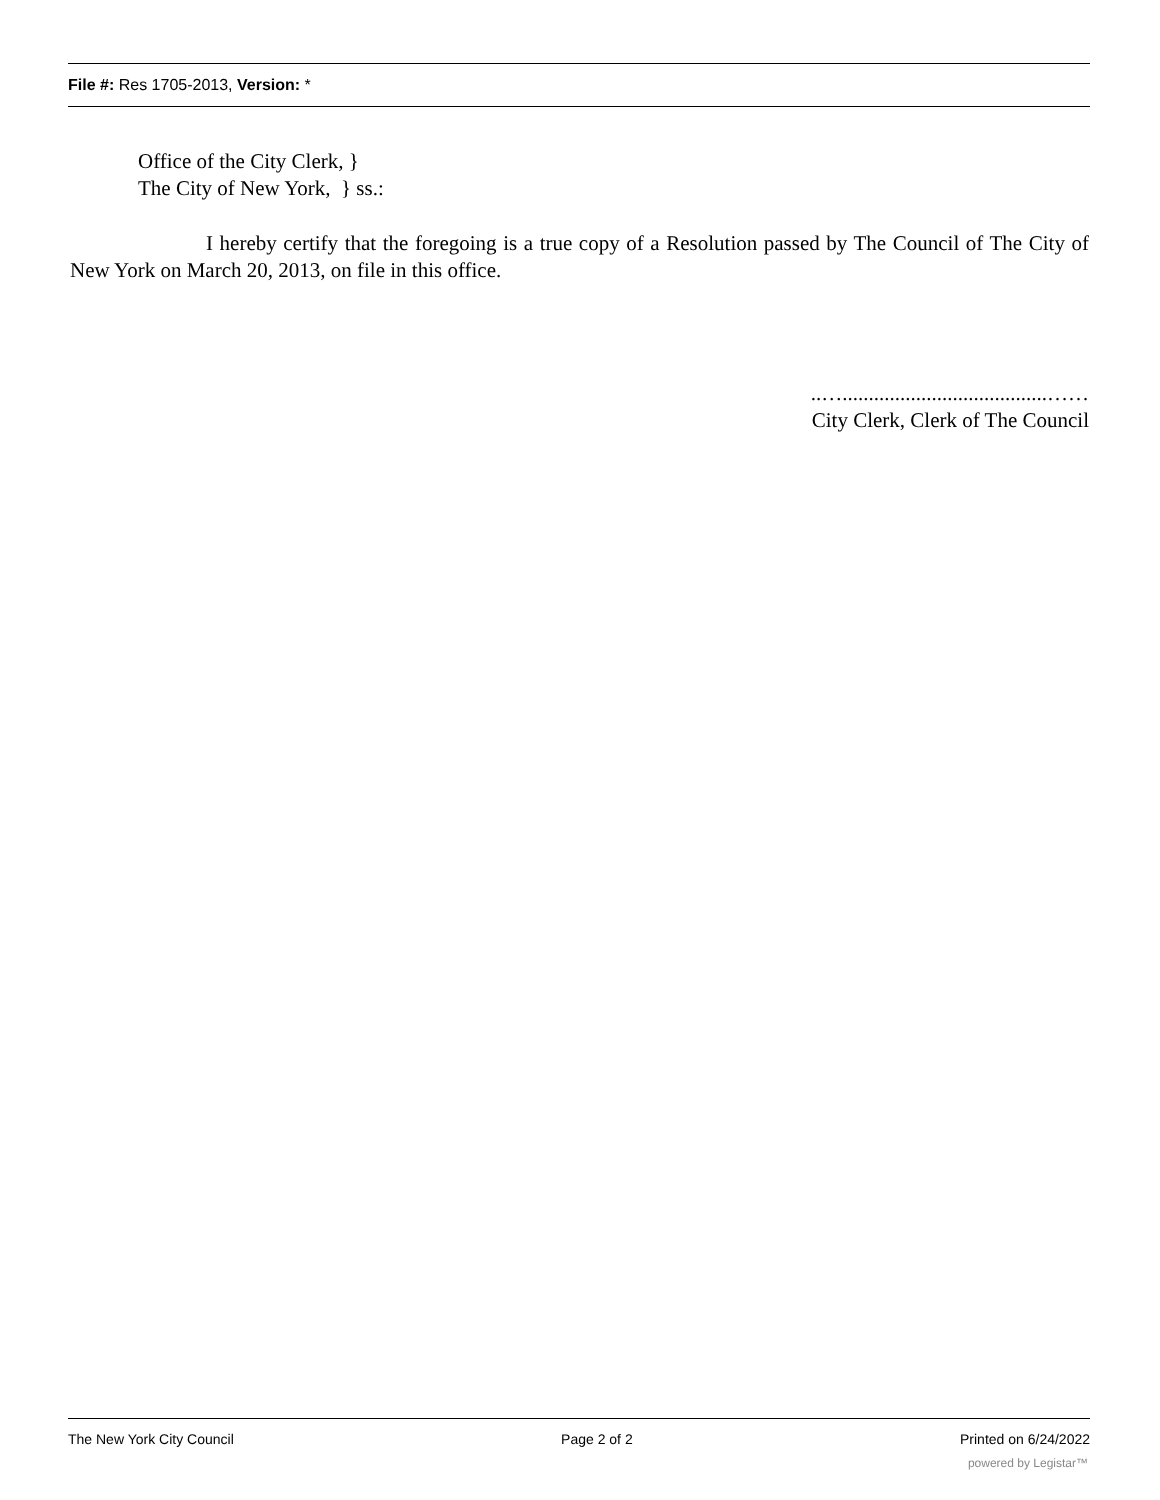File #: Res 1705-2013, Version: *
Office of the City Clerk, }
The City of New York, } ss.:
I hereby certify that the foregoing is a true copy of a Resolution passed by The Council of The City of New York on March 20, 2013, on file in this office.
..….......................................……
City Clerk, Clerk of The Council
The New York City Council Page 2 of 2 Printed on 6/24/2022
powered by Legistar™